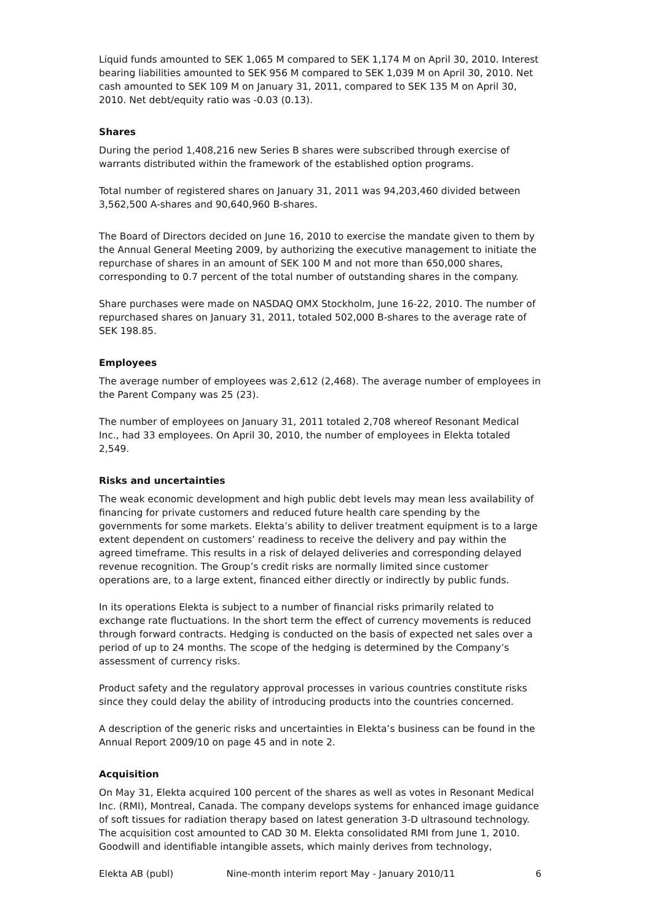Liquid funds amounted to SEK 1,065 M compared to SEK 1,174 M on April 30, 2010. Interest bearing liabilities amounted to SEK 956 M compared to SEK 1,039 M on April 30, 2010. Net cash amounted to SEK 109 M on January 31, 2011, compared to SEK 135 M on April 30, 2010. Net debt/equity ratio was -0.03 (0.13).
Shares
During the period 1,408,216 new Series B shares were subscribed through exercise of warrants distributed within the framework of the established option programs.
Total number of registered shares on January 31, 2011 was 94,203,460 divided between 3,562,500 A-shares and 90,640,960 B-shares.
The Board of Directors decided on June 16, 2010 to exercise the mandate given to them by the Annual General Meeting 2009, by authorizing the executive management to initiate the repurchase of shares in an amount of SEK 100 M and not more than 650,000 shares, corresponding to 0.7 percent of the total number of outstanding shares in the company.
Share purchases were made on NASDAQ OMX Stockholm, June 16-22, 2010. The number of repurchased shares on January 31, 2011, totaled 502,000 B-shares to the average rate of SEK 198.85.
Employees
The average number of employees was 2,612 (2,468). The average number of employees in the Parent Company was 25 (23).
The number of employees on January 31, 2011 totaled 2,708 whereof Resonant Medical Inc., had 33 employees. On April 30, 2010, the number of employees in Elekta totaled 2,549.
Risks and uncertainties
The weak economic development and high public debt levels may mean less availability of financing for private customers and reduced future health care spending by the governments for some markets. Elekta’s ability to deliver treatment equipment is to a large extent dependent on customers’ readiness to receive the delivery and pay within the agreed timeframe. This results in a risk of delayed deliveries and corresponding delayed revenue recognition. The Group’s credit risks are normally limited since customer operations are, to a large extent, financed either directly or indirectly by public funds.
In its operations Elekta is subject to a number of financial risks primarily related to exchange rate fluctuations. In the short term the effect of currency movements is reduced through forward contracts. Hedging is conducted on the basis of expected net sales over a period of up to 24 months. The scope of the hedging is determined by the Company’s assessment of currency risks.
Product safety and the regulatory approval processes in various countries constitute risks since they could delay the ability of introducing products into the countries concerned.
A description of the generic risks and uncertainties in Elekta’s business can be found in the Annual Report 2009/10 on page 45 and in note 2.
Acquisition
On May 31, Elekta acquired 100 percent of the shares as well as votes in Resonant Medical Inc. (RMI), Montreal, Canada. The company develops systems for enhanced image guidance of soft tissues for radiation therapy based on latest generation 3-D ultrasound technology. The acquisition cost amounted to CAD 30 M. Elekta consolidated RMI from June 1, 2010. Goodwill and identifiable intangible assets, which mainly derives from technology,
Elekta AB (publ) Nine-month interim report May - January 2010/11 6